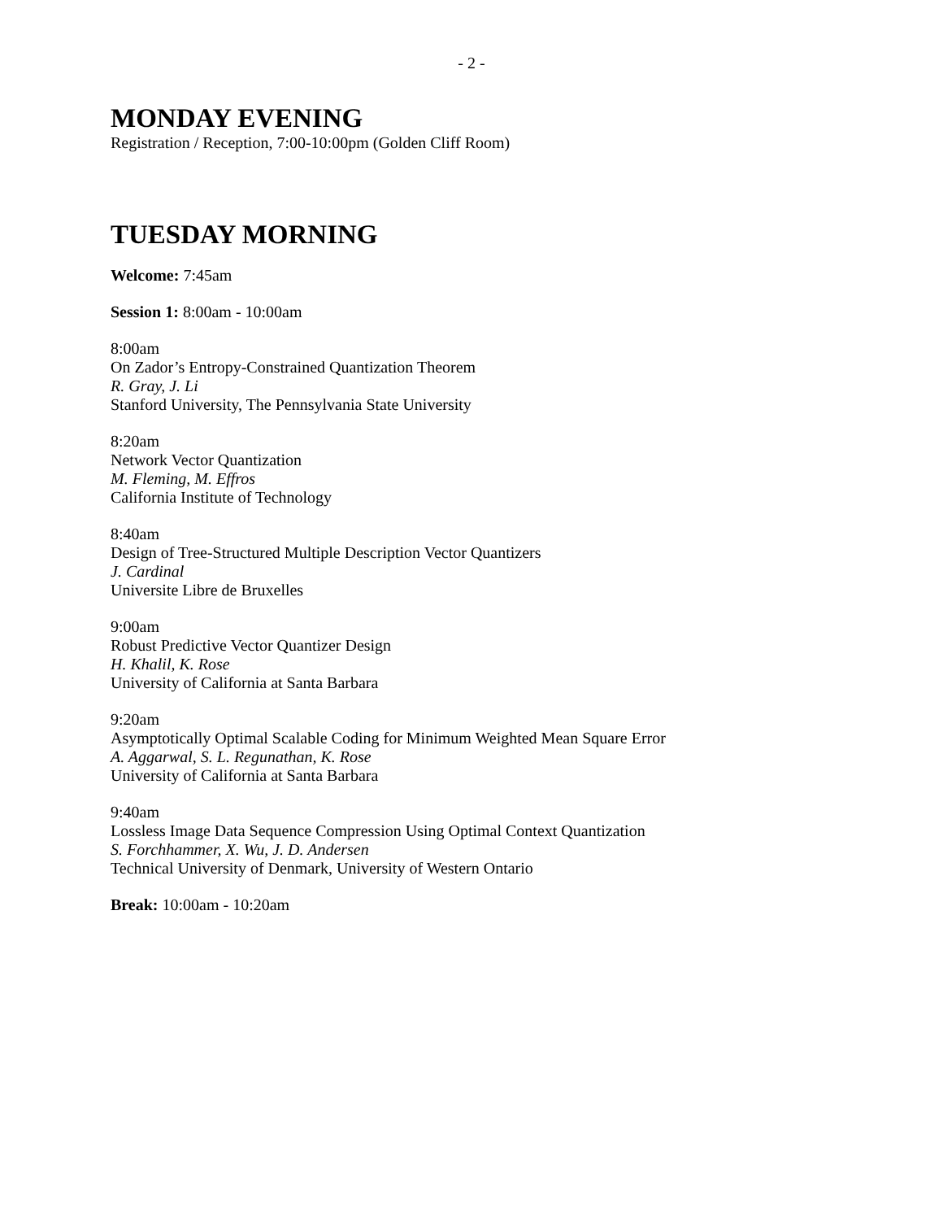- 2 -
MONDAY EVENING
Registration / Reception, 7:00-10:00pm (Golden Cliff Room)
TUESDAY MORNING
Welcome: 7:45am
Session 1: 8:00am - 10:00am
8:00am
On Zador’s Entropy-Constrained Quantization Theorem
R. Gray, J. Li
Stanford University, The Pennsylvania State University
8:20am
Network Vector Quantization
M. Fleming, M. Effros
California Institute of Technology
8:40am
Design of Tree-Structured Multiple Description Vector Quantizers
J. Cardinal
Universite Libre de Bruxelles
9:00am
Robust Predictive Vector Quantizer Design
H. Khalil, K. Rose
University of California at Santa Barbara
9:20am
Asymptotically Optimal Scalable Coding for Minimum Weighted Mean Square Error
A. Aggarwal, S. L. Regunathan, K. Rose
University of California at Santa Barbara
9:40am
Lossless Image Data Sequence Compression Using Optimal Context Quantization
S. Forchhammer, X. Wu, J. D. Andersen
Technical University of Denmark, University of Western Ontario
Break: 10:00am - 10:20am